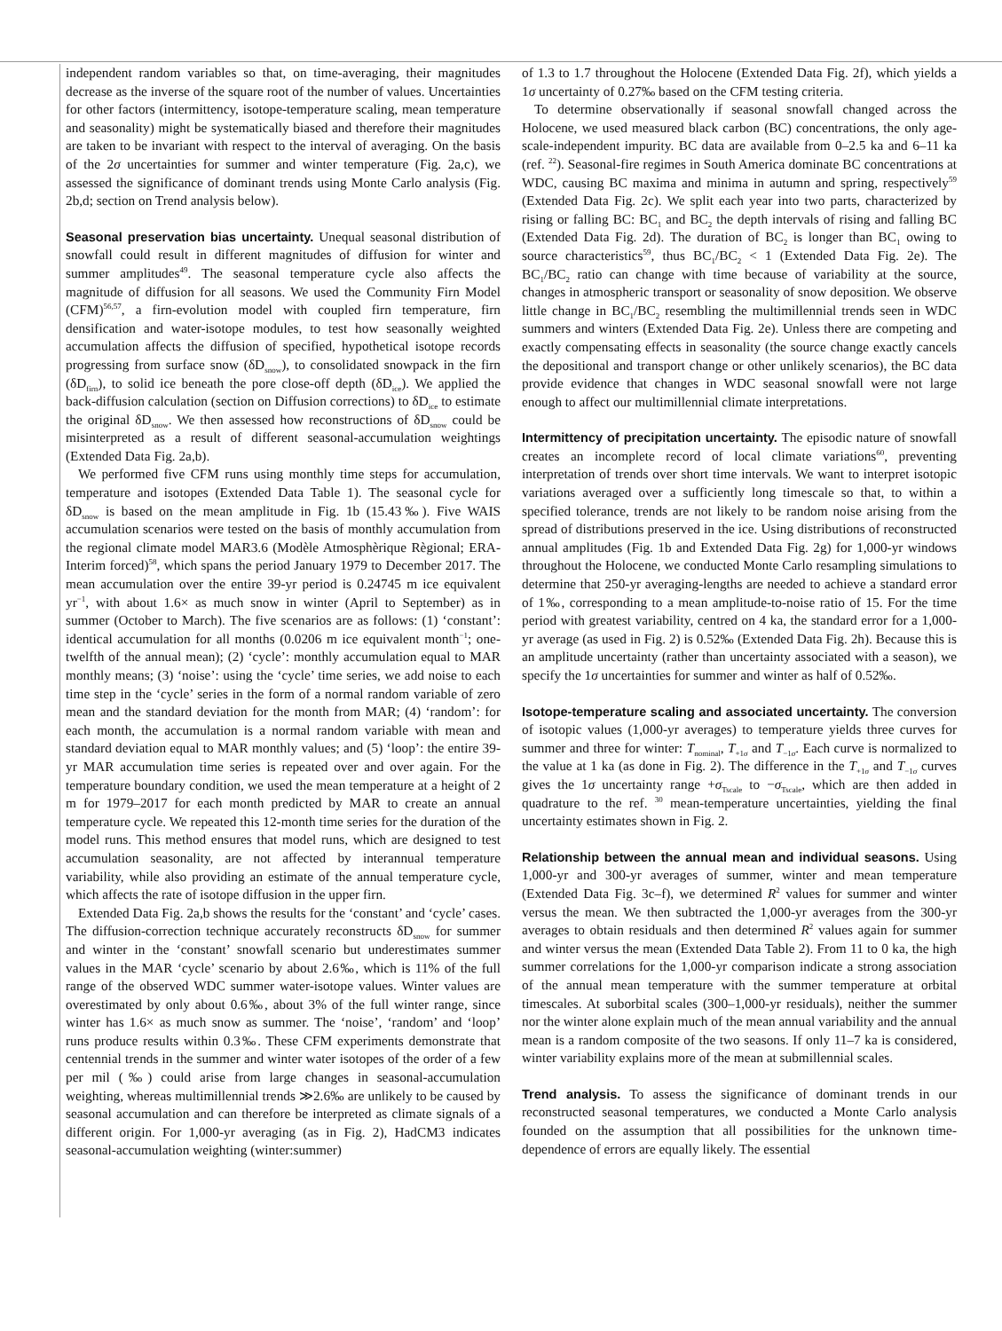independent random variables so that, on time-averaging, their magnitudes decrease as the inverse of the square root of the number of values. Uncertainties for other factors (intermittency, isotope-temperature scaling, mean temperature and seasonality) might be systematically biased and therefore their magnitudes are taken to be invariant with respect to the interval of averaging. On the basis of the 2σ uncertainties for summer and winter temperature (Fig. 2a,c), we assessed the significance of dominant trends using Monte Carlo analysis (Fig. 2b,d; section on Trend analysis below).
Seasonal preservation bias uncertainty. Unequal seasonal distribution of snowfall could result in different magnitudes of diffusion for winter and summer amplitudes<sup>49</sup>. The seasonal temperature cycle also affects the magnitude of diffusion for all seasons. We used the Community Firn Model (CFM)<sup>56,57</sup>, a firn-evolution model with coupled firn temperature, firn densification and water-isotope modules, to test how seasonally weighted accumulation affects the diffusion of specified, hypothetical isotope records progressing from surface snow (δD<sub>snow</sub>), to consolidated snowpack in the firn (δD<sub>firn</sub>), to solid ice beneath the pore close-off depth (δD<sub>ice</sub>). We applied the back-diffusion calculation (section on Diffusion corrections) to δD<sub>ice</sub> to estimate the original δD<sub>snow</sub>. We then assessed how reconstructions of δD<sub>snow</sub> could be misinterpreted as a result of different seasonal-accumulation weightings (Extended Data Fig. 2a,b).
We performed five CFM runs using monthly time steps for accumulation, temperature and isotopes (Extended Data Table 1). The seasonal cycle for δD<sub>snow</sub> is based on the mean amplitude in Fig. 1b (15.43‰). Five WAIS accumulation scenarios were tested on the basis of monthly accumulation from the regional climate model MAR3.6 (Modèle Atmosphèrique Règional; ERA-Interim forced)<sup>58</sup>, which spans the period January 1979 to December 2017. The mean accumulation over the entire 39-yr period is 0.24745 m ice equivalent yr<sup>−1</sup>, with about 1.6× as much snow in winter (April to September) as in summer (October to March). The five scenarios are as follows: (1) ‘constant’: identical accumulation for all months (0.0206 m ice equivalent month<sup>−1</sup>; one-twelfth of the annual mean); (2) ‘cycle’: monthly accumulation equal to MAR monthly means; (3) ‘noise’: using the ‘cycle’ time series, we add noise to each time step in the ‘cycle’ series in the form of a normal random variable of zero mean and the standard deviation for the month from MAR; (4) ‘random’: for each month, the accumulation is a normal random variable with mean and standard deviation equal to MAR monthly values; and (5) ‘loop’: the entire 39-yr MAR accumulation time series is repeated over and over again. For the temperature boundary condition, we used the mean temperature at a height of 2 m for 1979–2017 for each month predicted by MAR to create an annual temperature cycle. We repeated this 12-month time series for the duration of the model runs. This method ensures that model runs, which are designed to test accumulation seasonality, are not affected by interannual temperature variability, while also providing an estimate of the annual temperature cycle, which affects the rate of isotope diffusion in the upper firn.
Extended Data Fig. 2a,b shows the results for the ‘constant’ and ‘cycle’ cases. The diffusion-correction technique accurately reconstructs δD<sub>snow</sub> for summer and winter in the ‘constant’ snowfall scenario but underestimates summer values in the MAR ‘cycle’ scenario by about 2.6‰, which is 11% of the full range of the observed WDC summer water-isotope values. Winter values are overestimated by only about 0.6‰, about 3% of the full winter range, since winter has 1.6× as much snow as summer. The ‘noise’, ‘random’ and ‘loop’ runs produce results within 0.3‰. These CFM experiments demonstrate that centennial trends in the summer and winter water isotopes of the order of a few per mil (‰) could arise from large changes in seasonal-accumulation weighting, whereas multimillennial trends ≫2.6‰ are unlikely to be caused by seasonal accumulation and can therefore be interpreted as climate signals of a different origin. For 1,000-yr averaging (as in Fig. 2), HadCM3 indicates seasonal-accumulation weighting (winter:summer)
of 1.3 to 1.7 throughout the Holocene (Extended Data Fig. 2f), which yields a 1σ uncertainty of 0.27‰ based on the CFM testing criteria.
To determine observationally if seasonal snowfall changed across the Holocene, we used measured black carbon (BC) concentrations, the only age-scale-independent impurity. BC data are available from 0–2.5 ka and 6–11 ka (ref. <sup>22</sup>). Seasonal-fire regimes in South America dominate BC concentrations at WDC, causing BC maxima and minima in autumn and spring, respectively<sup>59</sup> (Extended Data Fig. 2c). We split each year into two parts, characterized by rising or falling BC: BC<sub>1</sub> and BC<sub>2</sub> the depth intervals of rising and falling BC (Extended Data Fig. 2d). The duration of BC<sub>2</sub> is longer than BC<sub>1</sub> owing to source characteristics<sup>59</sup>, thus BC<sub>1</sub>/BC<sub>2</sub> < 1 (Extended Data Fig. 2e). The BC<sub>1</sub>/BC<sub>2</sub> ratio can change with time because of variability at the source, changes in atmospheric transport or seasonality of snow deposition. We observe little change in BC<sub>1</sub>/BC<sub>2</sub> resembling the multimillennial trends seen in WDC summers and winters (Extended Data Fig. 2e). Unless there are competing and exactly compensating effects in seasonality (the source change exactly cancels the depositional and transport change or other unlikely scenarios), the BC data provide evidence that changes in WDC seasonal snowfall were not large enough to affect our multimillennial climate interpretations.
Intermittency of precipitation uncertainty. The episodic nature of snowfall creates an incomplete record of local climate variations<sup>60</sup>, preventing interpretation of trends over short time intervals. We want to interpret isotopic variations averaged over a sufficiently long timescale so that, to within a specified tolerance, trends are not likely to be random noise arising from the spread of distributions preserved in the ice. Using distributions of reconstructed annual amplitudes (Fig. 1b and Extended Data Fig. 2g) for 1,000-yr windows throughout the Holocene, we conducted Monte Carlo resampling simulations to determine that 250-yr averaging-lengths are needed to achieve a standard error of 1‰, corresponding to a mean amplitude-to-noise ratio of 15. For the time period with greatest variability, centred on 4 ka, the standard error for a 1,000-yr average (as used in Fig. 2) is 0.52‰ (Extended Data Fig. 2h). Because this is an amplitude uncertainty (rather than uncertainty associated with a season), we specify the 1σ uncertainties for summer and winter as half of 0.52‰.
Isotope-temperature scaling and associated uncertainty. The conversion of isotopic values (1,000-yr averages) to temperature yields three curves for summer and three for winter: T<sub>nominal</sub>, T<sub>+1σ</sub> and T<sub>−1σ</sub>. Each curve is normalized to the value at 1 ka (as done in Fig. 2). The difference in the T<sub>+1σ</sub> and T<sub>−1σ</sub> curves gives the 1σ uncertainty range +σ<sub>Tscale</sub> to −σ<sub>Tscale</sub>, which are then added in quadrature to the ref. <sup>30</sup> mean-temperature uncertainties, yielding the final uncertainty estimates shown in Fig. 2.
Relationship between the annual mean and individual seasons. Using 1,000-yr and 300-yr averages of summer, winter and mean temperature (Extended Data Fig. 3c–f), we determined R<sup>2</sup> values for summer and winter versus the mean. We then subtracted the 1,000-yr averages from the 300-yr averages to obtain residuals and then determined R<sup>2</sup> values again for summer and winter versus the mean (Extended Data Table 2). From 11 to 0 ka, the high summer correlations for the 1,000-yr comparison indicate a strong association of the annual mean temperature with the summer temperature at orbital timescales. At suborbital scales (300–1,000-yr residuals), neither the summer nor the winter alone explain much of the mean annual variability and the annual mean is a random composite of the two seasons. If only 11–7 ka is considered, winter variability explains more of the mean at submillennial scales.
Trend analysis. To assess the significance of dominant trends in our reconstructed seasonal temperatures, we conducted a Monte Carlo analysis founded on the assumption that all possibilities for the unknown time-dependence of errors are equally likely. The essential